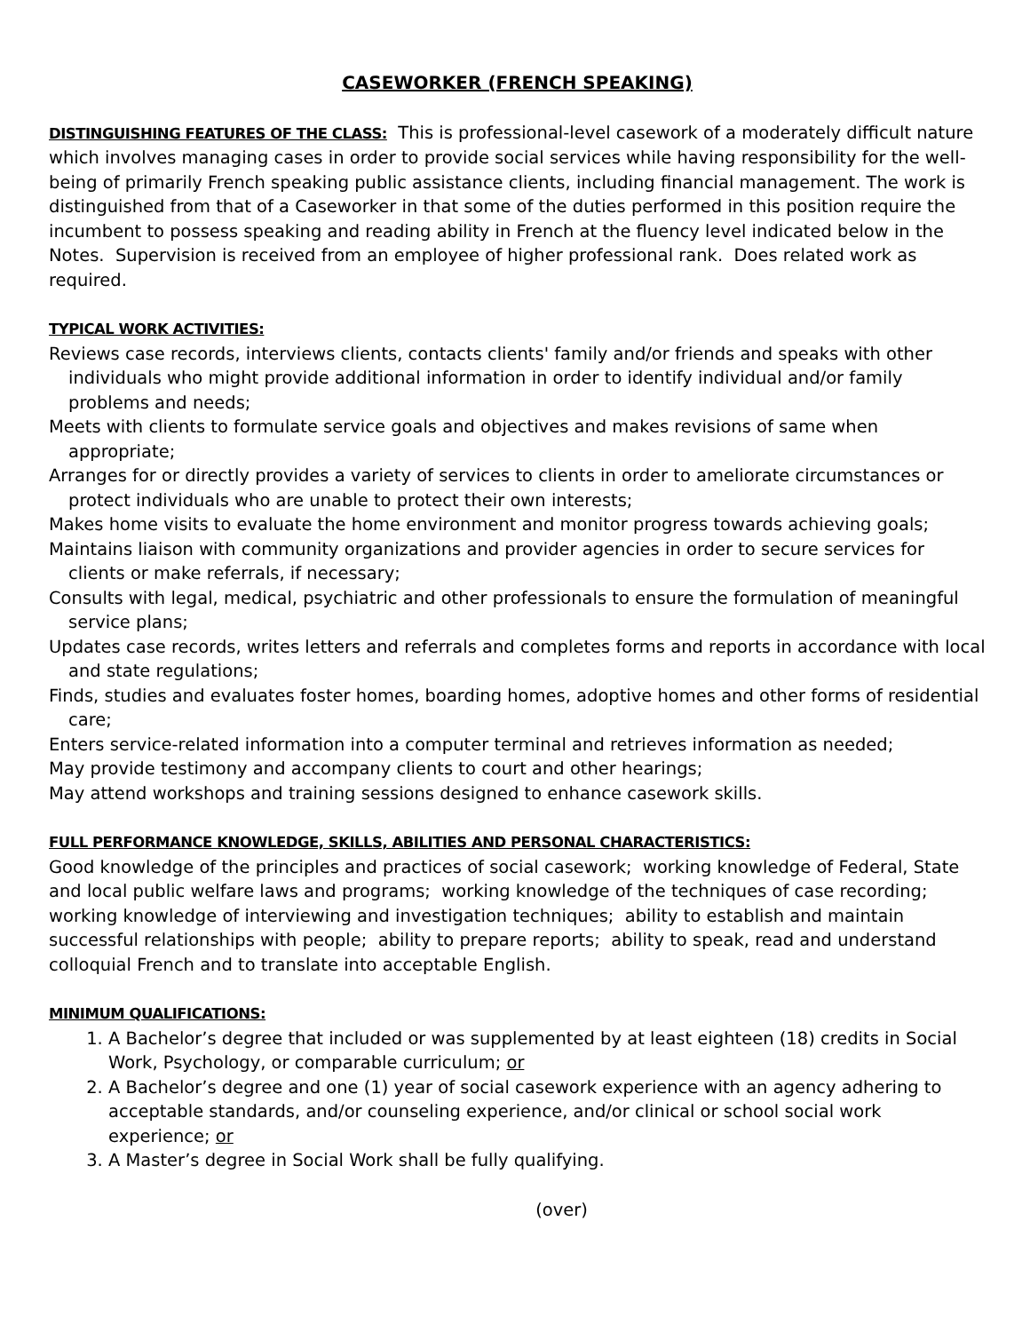CASEWORKER (FRENCH SPEAKING)
DISTINGUISHING FEATURES OF THE CLASS: This is professional-level casework of a moderately difficult nature which involves managing cases in order to provide social services while having responsibility for the well-being of primarily French speaking public assistance clients, including financial management. The work is distinguished from that of a Caseworker in that some of the duties performed in this position require the incumbent to possess speaking and reading ability in French at the fluency level indicated below in the Notes. Supervision is received from an employee of higher professional rank. Does related work as required.
TYPICAL WORK ACTIVITIES:
Reviews case records, interviews clients, contacts clients' family and/or friends and speaks with other individuals who might provide additional information in order to identify individual and/or family problems and needs;
Meets with clients to formulate service goals and objectives and makes revisions of same when appropriate;
Arranges for or directly provides a variety of services to clients in order to ameliorate circumstances or protect individuals who are unable to protect their own interests;
Makes home visits to evaluate the home environment and monitor progress towards achieving goals;
Maintains liaison with community organizations and provider agencies in order to secure services for clients or make referrals, if necessary;
Consults with legal, medical, psychiatric and other professionals to ensure the formulation of meaningful service plans;
Updates case records, writes letters and referrals and completes forms and reports in accordance with local and state regulations;
Finds, studies and evaluates foster homes, boarding homes, adoptive homes and other forms of residential care;
Enters service-related information into a computer terminal and retrieves information as needed;
May provide testimony and accompany clients to court and other hearings;
May attend workshops and training sessions designed to enhance casework skills.
FULL PERFORMANCE KNOWLEDGE, SKILLS, ABILITIES AND PERSONAL CHARACTERISTICS:
Good knowledge of the principles and practices of social casework; working knowledge of Federal, State and local public welfare laws and programs; working knowledge of the techniques of case recording; working knowledge of interviewing and investigation techniques; ability to establish and maintain successful relationships with people; ability to prepare reports; ability to speak, read and understand colloquial French and to translate into acceptable English.
MINIMUM QUALIFICATIONS:
1. A Bachelor’s degree that included or was supplemented by at least eighteen (18) credits in Social Work, Psychology, or comparable curriculum; or
2. A Bachelor’s degree and one (1) year of social casework experience with an agency adhering to acceptable standards, and/or counseling experience, and/or clinical or school social work experience; or
3. A Master’s degree in Social Work shall be fully qualifying.
(over)